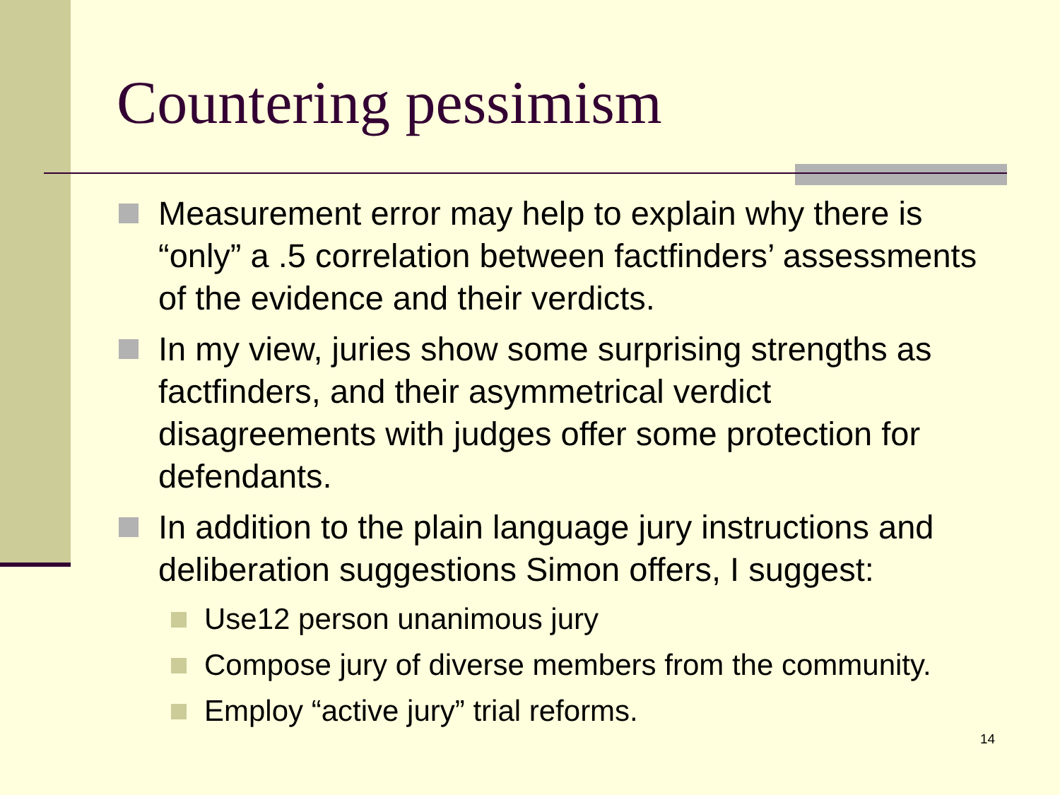Countering pessimism
Measurement error may help to explain why there is “only” a .5 correlation between factfinders’ assessments of the evidence and their verdicts.
In my view, juries show some surprising strengths as factfinders, and their asymmetrical verdict disagreements with judges offer some protection for defendants.
In addition to the plain language jury instructions and deliberation suggestions Simon offers, I suggest:
Use12 person unanimous jury
Compose jury of diverse members from the community.
Employ “active jury” trial reforms.
14